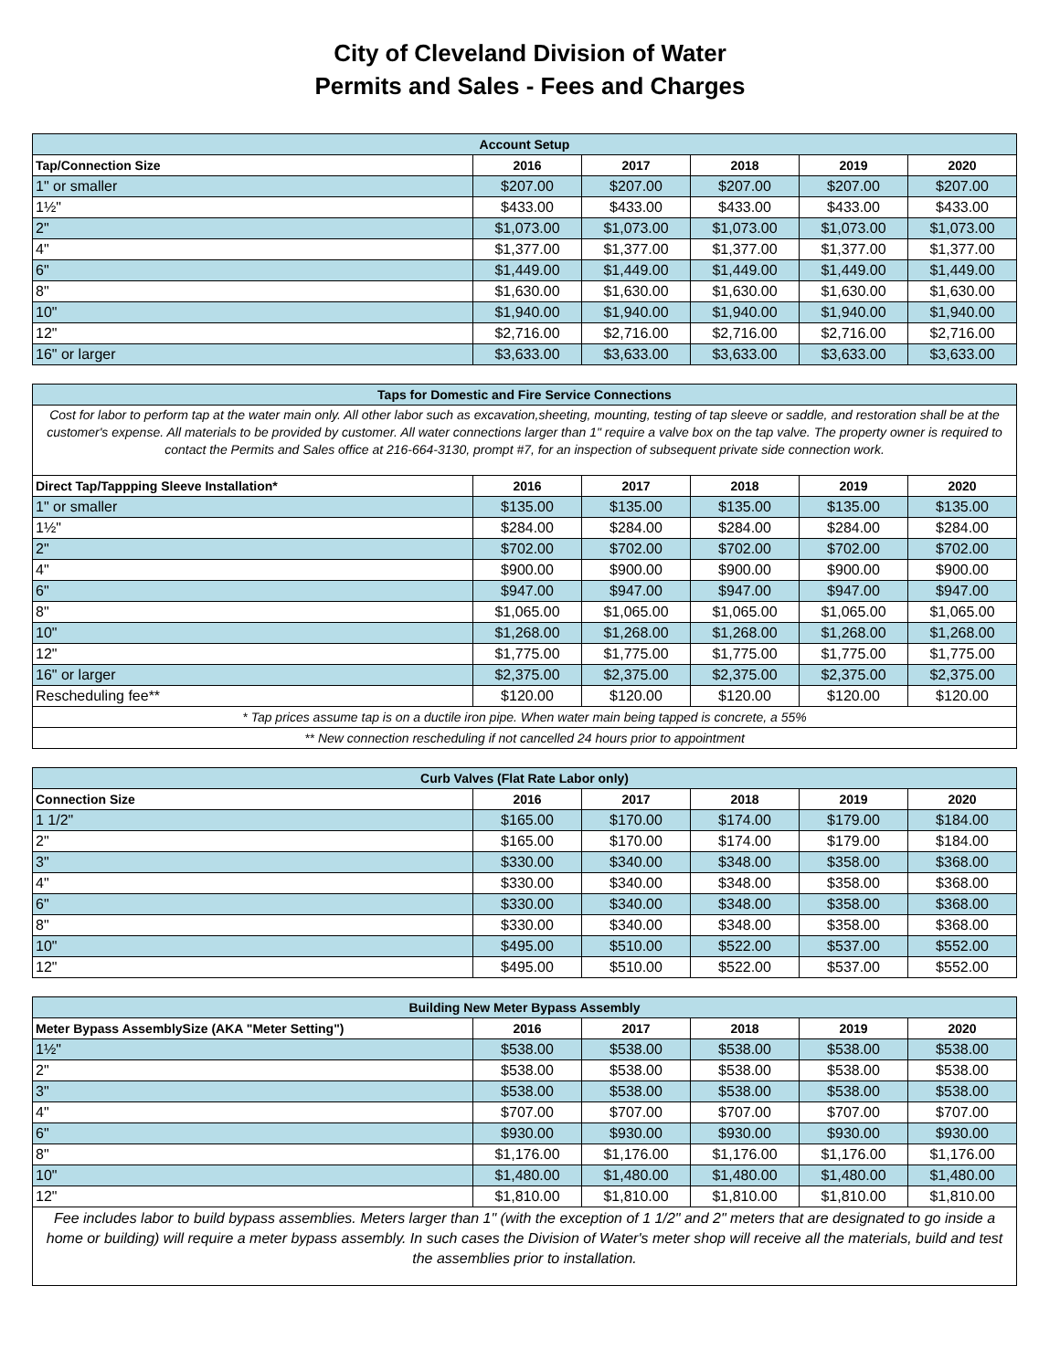City of Cleveland Division of Water
Permits and Sales - Fees and Charges
| Account Setup | | | | | |
| --- | --- | --- | --- | --- | --- |
| Tap/Connection Size | 2016 | 2017 | 2018 | 2019 | 2020 |
| 1" or smaller | $207.00 | $207.00 | $207.00 | $207.00 | $207.00 |
| 1½" | $433.00 | $433.00 | $433.00 | $433.00 | $433.00 |
| 2" | $1,073.00 | $1,073.00 | $1,073.00 | $1,073.00 | $1,073.00 |
| 4" | $1,377.00 | $1,377.00 | $1,377.00 | $1,377.00 | $1,377.00 |
| 6" | $1,449.00 | $1,449.00 | $1,449.00 | $1,449.00 | $1,449.00 |
| 8" | $1,630.00 | $1,630.00 | $1,630.00 | $1,630.00 | $1,630.00 |
| 10" | $1,940.00 | $1,940.00 | $1,940.00 | $1,940.00 | $1,940.00 |
| 12" | $2,716.00 | $2,716.00 | $2,716.00 | $2,716.00 | $2,716.00 |
| 16" or larger | $3,633.00 | $3,633.00 | $3,633.00 | $3,633.00 | $3,633.00 |
| Taps for Domestic and Fire Service Connections | | | | | |
| --- | --- | --- | --- | --- | --- |
| Cost for labor to perform tap at the water main only. All other labor such as excavation,sheeting, mounting, testing of tap sleeve or saddle, and restoration shall be at the customer's expense. All materials to be provided by customer. All water connections larger than 1" require a valve box on the tap valve. The property owner is required to contact the Permits and Sales office at 216-664-3130, prompt #7, for an inspection of subsequent private side connection work. | | | | | |
| Direct Tap/Tappping Sleeve Installation* | 2016 | 2017 | 2018 | 2019 | 2020 |
| 1" or smaller | $135.00 | $135.00 | $135.00 | $135.00 | $135.00 |
| 1½" | $284.00 | $284.00 | $284.00 | $284.00 | $284.00 |
| 2" | $702.00 | $702.00 | $702.00 | $702.00 | $702.00 |
| 4" | $900.00 | $900.00 | $900.00 | $900.00 | $900.00 |
| 6" | $947.00 | $947.00 | $947.00 | $947.00 | $947.00 |
| 8" | $1,065.00 | $1,065.00 | $1,065.00 | $1,065.00 | $1,065.00 |
| 10" | $1,268.00 | $1,268.00 | $1,268.00 | $1,268.00 | $1,268.00 |
| 12" | $1,775.00 | $1,775.00 | $1,775.00 | $1,775.00 | $1,775.00 |
| 16" or larger | $2,375.00 | $2,375.00 | $2,375.00 | $2,375.00 | $2,375.00 |
| Rescheduling fee** | $120.00 | $120.00 | $120.00 | $120.00 | $120.00 |
| * Tap prices assume tap is on a ductile iron pipe. When water main being tapped is concrete, a 55% | | | | | |
| ** New connection rescheduling if not cancelled 24 hours prior to appointment | | | | | |
| Curb Valves (Flat Rate Labor only) | | | | | |
| --- | --- | --- | --- | --- | --- |
| Connection Size | 2016 | 2017 | 2018 | 2019 | 2020 |
| 1 1/2" | $165.00 | $170.00 | $174.00 | $179.00 | $184.00 |
| 2" | $165.00 | $170.00 | $174.00 | $179.00 | $184.00 |
| 3" | $330.00 | $340.00 | $348.00 | $358.00 | $368.00 |
| 4" | $330.00 | $340.00 | $348.00 | $358.00 | $368.00 |
| 6" | $330.00 | $340.00 | $348.00 | $358.00 | $368.00 |
| 8" | $330.00 | $340.00 | $348.00 | $358.00 | $368.00 |
| 10" | $495.00 | $510.00 | $522.00 | $537.00 | $552.00 |
| 12" | $495.00 | $510.00 | $522.00 | $537.00 | $552.00 |
| Building New Meter Bypass Assembly | | | | | |
| --- | --- | --- | --- | --- | --- |
| Meter Bypass AssemblySize (AKA "Meter Setting") | 2016 | 2017 | 2018 | 2019 | 2020 |
| 1½" | $538.00 | $538.00 | $538.00 | $538.00 | $538.00 |
| 2" | $538.00 | $538.00 | $538.00 | $538.00 | $538.00 |
| 3" | $538.00 | $538.00 | $538.00 | $538.00 | $538.00 |
| 4" | $707.00 | $707.00 | $707.00 | $707.00 | $707.00 |
| 6" | $930.00 | $930.00 | $930.00 | $930.00 | $930.00 |
| 8" | $1,176.00 | $1,176.00 | $1,176.00 | $1,176.00 | $1,176.00 |
| 10" | $1,480.00 | $1,480.00 | $1,480.00 | $1,480.00 | $1,480.00 |
| 12" | $1,810.00 | $1,810.00 | $1,810.00 | $1,810.00 | $1,810.00 |
| Fee includes labor to build bypass assemblies. Meters larger than 1" (with the exception of 1 1/2" and 2" meters that are designated to go inside a home or building) will require a meter bypass assembly. In such cases the Division of Water's meter shop will receive all the materials, build and test the assemblies prior to installation. | | | | | |